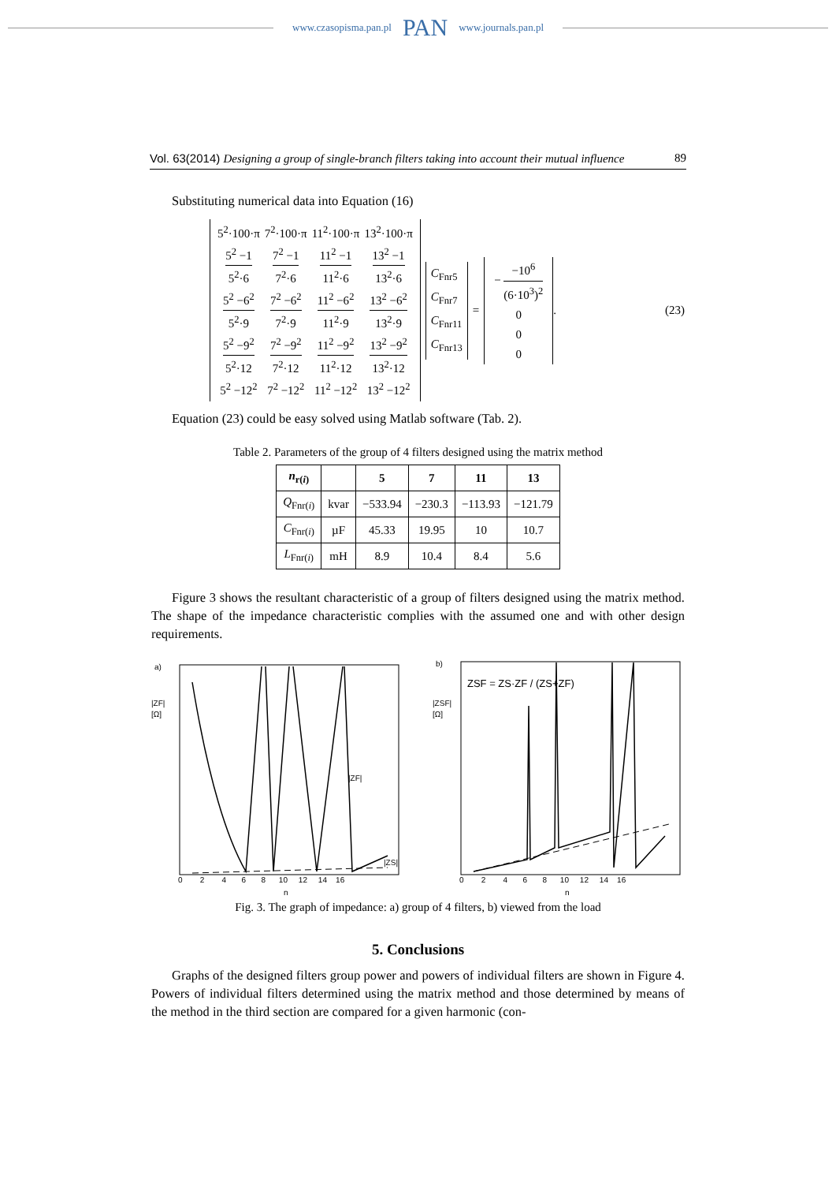www.czasopisma.pan.pl PAN www.journals.pan.pl
Vol. 63(2014) Designing a group of single-branch filters taking into account their mutual influence 89
Substituting numerical data into Equation (16)
| 5<sup>2</sup>·100·π | 7<sup>2</sup>·100·π | 11<sup>2</sup>·100·π | 13<sup>2</sup>·100·π |
| 5<sup>2</sup> −1 5<sup>2</sup>·6 | 7<sup>2</sup> −1 7<sup>2</sup>·6 | 11<sup>2</sup> −1 11<sup>2</sup>·6 | 13<sup>2</sup> −1 13<sup>2</sup>·6 |
| 5<sup>2</sup> −6<sup>2</sup> 5<sup>2</sup>·9 | 7<sup>2</sup> −6<sup>2</sup> 7<sup>2</sup>·9 | 11<sup>2</sup> −6<sup>2</sup> 11<sup>2</sup>·9 | 13<sup>2</sup> −6<sup>2</sup> 13<sup>2</sup>·9 |
| 5<sup>2</sup> −9<sup>2</sup> 5<sup>2</sup>·12 | 7<sup>2</sup> −9<sup>2</sup> 7<sup>2</sup>·12 | 11<sup>2</sup> −9<sup>2</sup> 11<sup>2</sup>·12 | 13<sup>2</sup> −9<sup>2</sup> 13<sup>2</sup>·12 |
| 5<sup>2</sup> −12<sup>2</sup> | 7<sup>2</sup> −12<sup>2</sup> | 11<sup>2</sup> −12<sup>2</sup> | 13<sup>2</sup> −12<sup>2</sup> |
C<sub>Fnr5</sub>
C<sub>Fnr7</sub>
C<sub>Fnr11</sub>
C<sub>Fnr13</sub>
=
− −10<sup>6</sup> (6·10<sup>3</sup>)<sup>2</sup>
0
0
0
. (23)
Equation (23) could be easy solved using Matlab software (Tab. 2).
Table 2. Parameters of the group of 4 filters designed using the matrix method
| n<sub>r(i)</sub> | | 5 | 7 | 11 | 13 |
| --- | --- | --- | --- | --- | --- |
| Q<sub>Fnr(i)</sub> | kvar | −533.94 | −230.3 | −113.93 | −121.79 |
| C<sub>Fnr(i)</sub> | µF | 45.33 | 19.95 | 10 | 10.7 |
| L<sub>Fnr(i)</sub> | mH | 8.9 | 10.4 | 8.4 | 5.6 |
Figure 3 shows the resultant characteristic of a group of filters designed using the matrix method. The shape of the impedance characteristic complies with the assumed one and with other design requirements.
a)
|ZF|
[Ω]
|ZF|
|ZS|
0 2 4 6 8 10 12 14 16
n
b)
|ZSF|
[Ω]
ZSF = ZS·ZF / (ZS+ZF)
0 2 4 6 8 10 12 14 16
n
Fig. 3. The graph of impedance: a) group of 4 filters, b) viewed from the load
5. Conclusions
Graphs of the designed filters group power and powers of individual filters are shown in Figure 4. Powers of individual filters determined using the matrix method and those determined by means of the method in the third section are compared for a given harmonic (con-